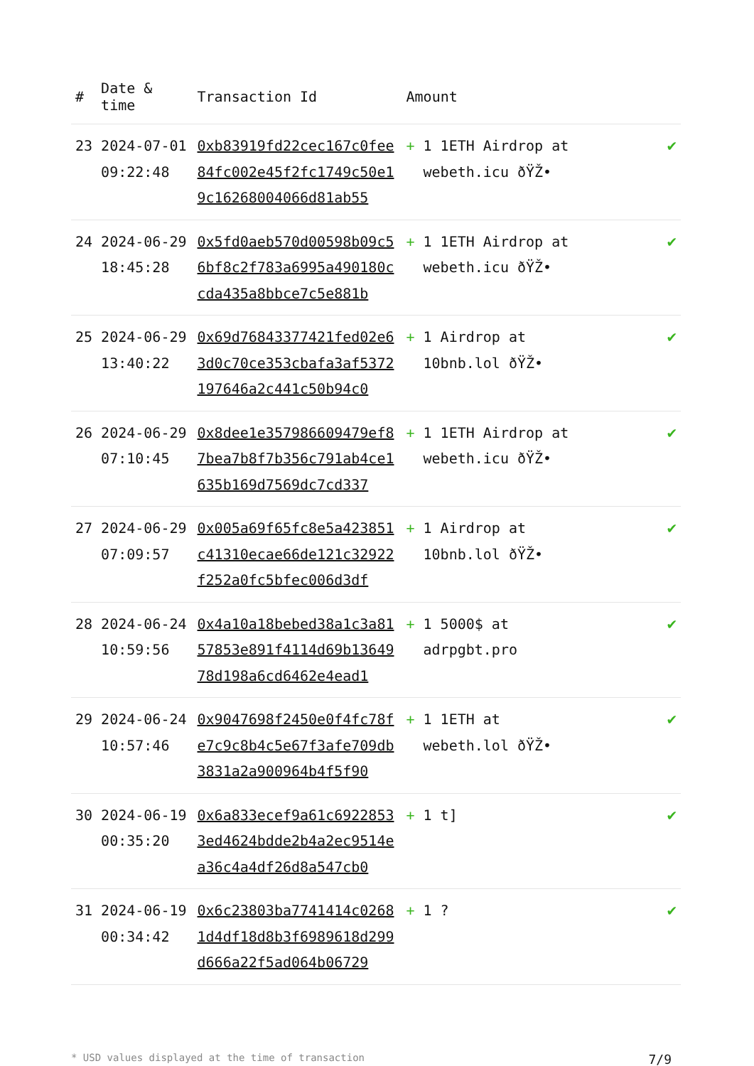| # | Date & time | Transaction Id | Amount | |
| --- | --- | --- | --- | --- |
| 23 | 2024-07-01 09:22:48 | 0xb83919fd22cec167c0fee84fc002e45f2fc1749c50e19c16268004066d81ab55 | + 1 1ETH Airdrop at webeth.icu ðŸŽ• | ✔ |
| 24 | 2024-06-29 18:45:28 | 0x5fd0aeb570d00598b09c56bf8c2f783a6995a490180ccda435a8bbce7c5e881b | + 1 1ETH Airdrop at webeth.icu ðŸŽ• | ✔ |
| 25 | 2024-06-29 13:40:22 | 0x69d76843377421fed02e63d0c70ce353cbafa3af5372197646a2c441c50b94c0 | + 1 Airdrop at 10bnb.lol ðŸŽ• | ✔ |
| 26 | 2024-06-29 07:10:45 | 0x8dee1e357986609479ef87bea7b8f7b356c791ab4ce1635b169d7569dc7cd337 | + 1 1ETH Airdrop at webeth.icu ðŸŽ• | ✔ |
| 27 | 2024-06-29 07:09:57 | 0x005a69f65fc8e5a423851c41310ecae66de121c32922f252a0fc5bfec006d3df | + 1 Airdrop at 10bnb.lol ðŸŽ• | ✔ |
| 28 | 2024-06-24 10:59:56 | 0x4a10a18bebed38a1c3a8157853e891f4114d69b1364978d198a6cd6462e4ead1 | + 1 5000$ at adrpgbt.pro | ✔ |
| 29 | 2024-06-24 10:57:46 | 0x9047698f2450e0f4fc78fe7c9c8b4c5e67f3afe709db3831a2a900964b4f5f90 | + 1 1ETH at webeth.lol ðŸŽ• | ✔ |
| 30 | 2024-06-19 00:35:20 | 0x6a833ecef9a61c69228533ed4624bdde2b4a2ec9514ea36c4a4df26d8a547cb0 | + 1 t] | ✔ |
| 31 | 2024-06-19 00:34:42 | 0x6c23803ba7741414c02681d4df18d8b3f6989618d299d666a22f5ad064b06729 | + 1 ? | ✔ |
* USD values displayed at the time of transaction 7/9